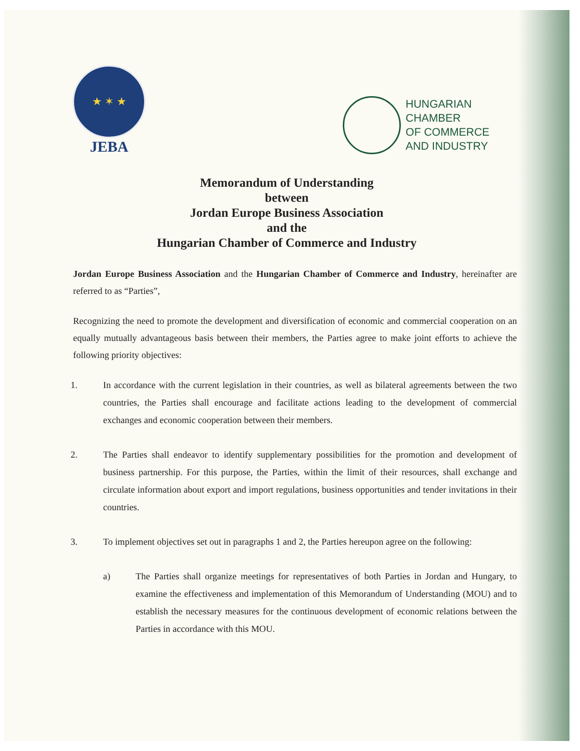★ ✶ ★
JEBA
HUNGARIAN
CHAMBER
OF COMMERCE
AND INDUSTRY
Memorandum of Understanding
between
Jordan Europe Business Association
and the
Hungarian Chamber of Commerce and Industry
Jordan Europe Business Association and the Hungarian Chamber of Commerce and Industry, hereinafter are referred to as “Parties”,
Recognizing the need to promote the development and diversification of economic and commercial cooperation on an equally mutually advantageous basis between their members, the Parties agree to make joint efforts to achieve the following priority objectives:
1. In accordance with the current legislation in their countries, as well as bilateral agreements between the two countries, the Parties shall encourage and facilitate actions leading to the development of commercial exchanges and economic cooperation between their members.
2. The Parties shall endeavor to identify supplementary possibilities for the promotion and development of business partnership. For this purpose, the Parties, within the limit of their resources, shall exchange and circulate information about export and import regulations, business opportunities and tender invitations in their countries.
3. To implement objectives set out in paragraphs 1 and 2, the Parties hereupon agree on the following:
a) The Parties shall organize meetings for representatives of both Parties in Jordan and Hungary, to examine the effectiveness and implementation of this Memorandum of Understanding (MOU) and to establish the necessary measures for the continuous development of economic relations between the Parties in accordance with this MOU.